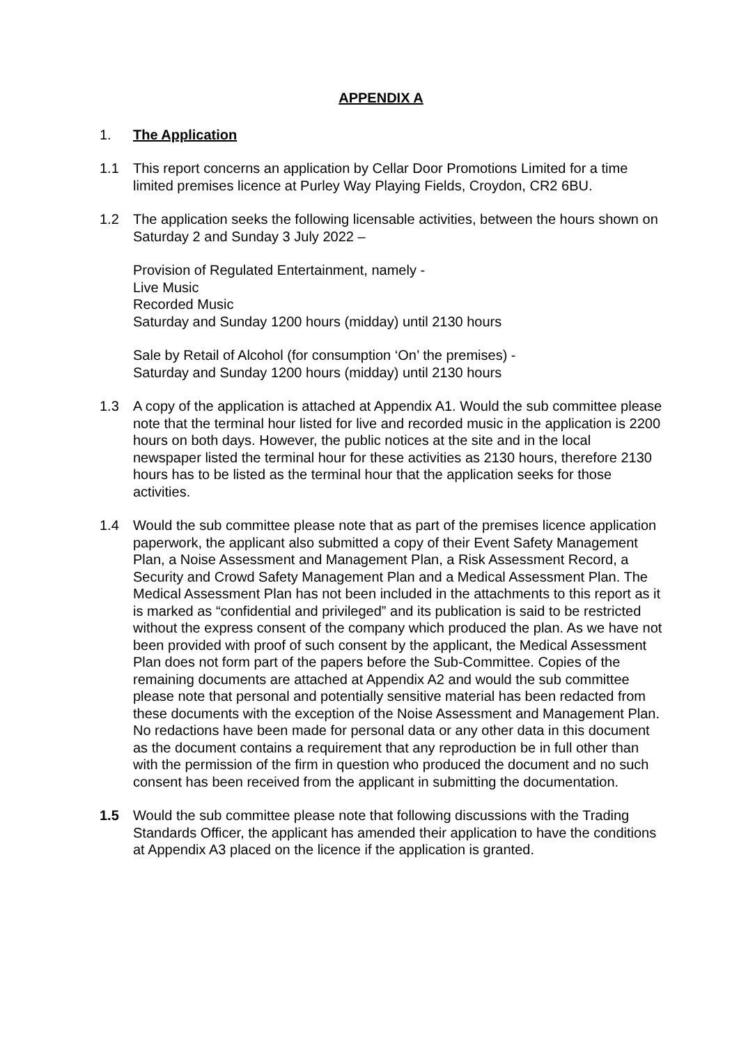APPENDIX A
1. The Application
1.1 This report concerns an application by Cellar Door Promotions Limited for a time limited premises licence at Purley Way Playing Fields, Croydon, CR2 6BU.
1.2 The application seeks the following licensable activities, between the hours shown on Saturday 2 and Sunday 3 July 2022 –
Provision of Regulated Entertainment, namely -
Live Music
Recorded Music
Saturday and Sunday 1200 hours (midday) until 2130 hours
Sale by Retail of Alcohol (for consumption ‘On’ the premises) -
Saturday and Sunday 1200 hours (midday) until 2130 hours
1.3 A copy of the application is attached at Appendix A1. Would the sub committee please note that the terminal hour listed for live and recorded music in the application is 2200 hours on both days. However, the public notices at the site and in the local newspaper listed the terminal hour for these activities as 2130 hours, therefore 2130 hours has to be listed as the terminal hour that the application seeks for those activities.
1.4 Would the sub committee please note that as part of the premises licence application paperwork, the applicant also submitted a copy of their Event Safety Management Plan, a Noise Assessment and Management Plan, a Risk Assessment Record, a Security and Crowd Safety Management Plan and a Medical Assessment Plan. The Medical Assessment Plan has not been included in the attachments to this report as it is marked as “confidential and privileged” and its publication is said to be restricted without the express consent of the company which produced the plan. As we have not been provided with proof of such consent by the applicant, the Medical Assessment Plan does not form part of the papers before the Sub-Committee. Copies of the remaining documents are attached at Appendix A2 and would the sub committee please note that personal and potentially sensitive material has been redacted from these documents with the exception of the Noise Assessment and Management Plan. No redactions have been made for personal data or any other data in this document as the document contains a requirement that any reproduction be in full other than with the permission of the firm in question who produced the document and no such consent has been received from the applicant in submitting the documentation.
1.5 Would the sub committee please note that following discussions with the Trading Standards Officer, the applicant has amended their application to have the conditions at Appendix A3 placed on the licence if the application is granted.